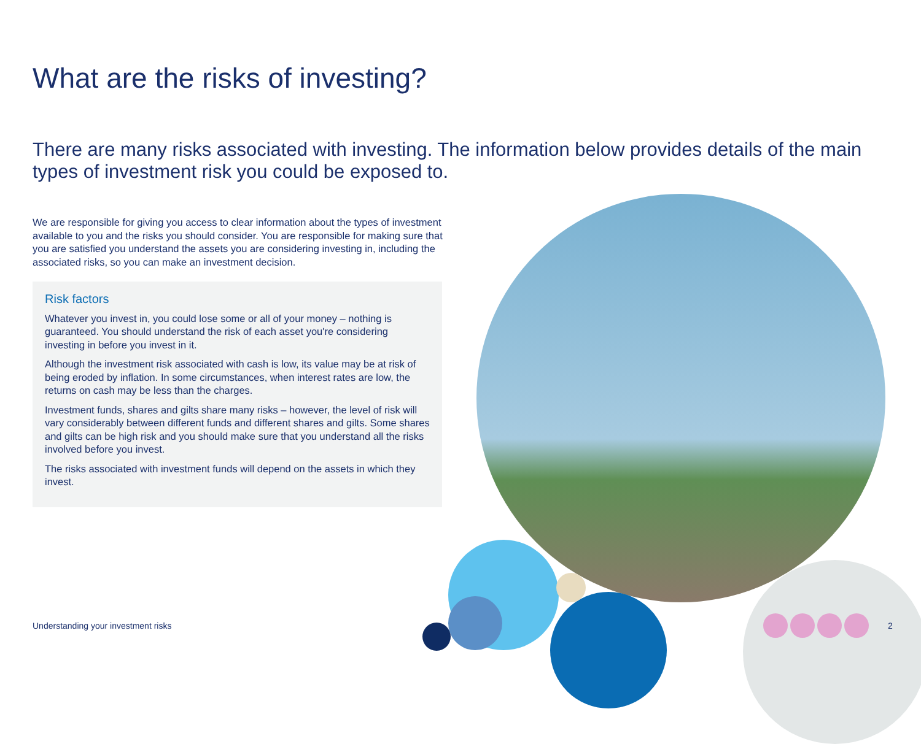What are the risks of investing?
There are many risks associated with investing. The information below provides details of the main types of investment risk you could be exposed to.
We are responsible for giving you access to clear information about the types of investment available to you and the risks you should consider. You are responsible for making sure that you are satisfied you understand the assets you are considering investing in, including the associated risks, so you can make an investment decision.
Risk factors
Whatever you invest in, you could lose some or all of your money – nothing is guaranteed. You should understand the risk of each asset you're considering investing in before you invest in it.
Although the investment risk associated with cash is low, its value may be at risk of being eroded by inflation. In some circumstances, when interest rates are low, the returns on cash may be less than the charges.
Investment funds, shares and gilts share many risks – however, the level of risk will vary considerably between different funds and different shares and gilts. Some shares and gilts can be high risk and you should make sure that you understand all the risks involved before you invest.
The risks associated with investment funds will depend on the assets in which they invest.
Understanding your investment risks
2